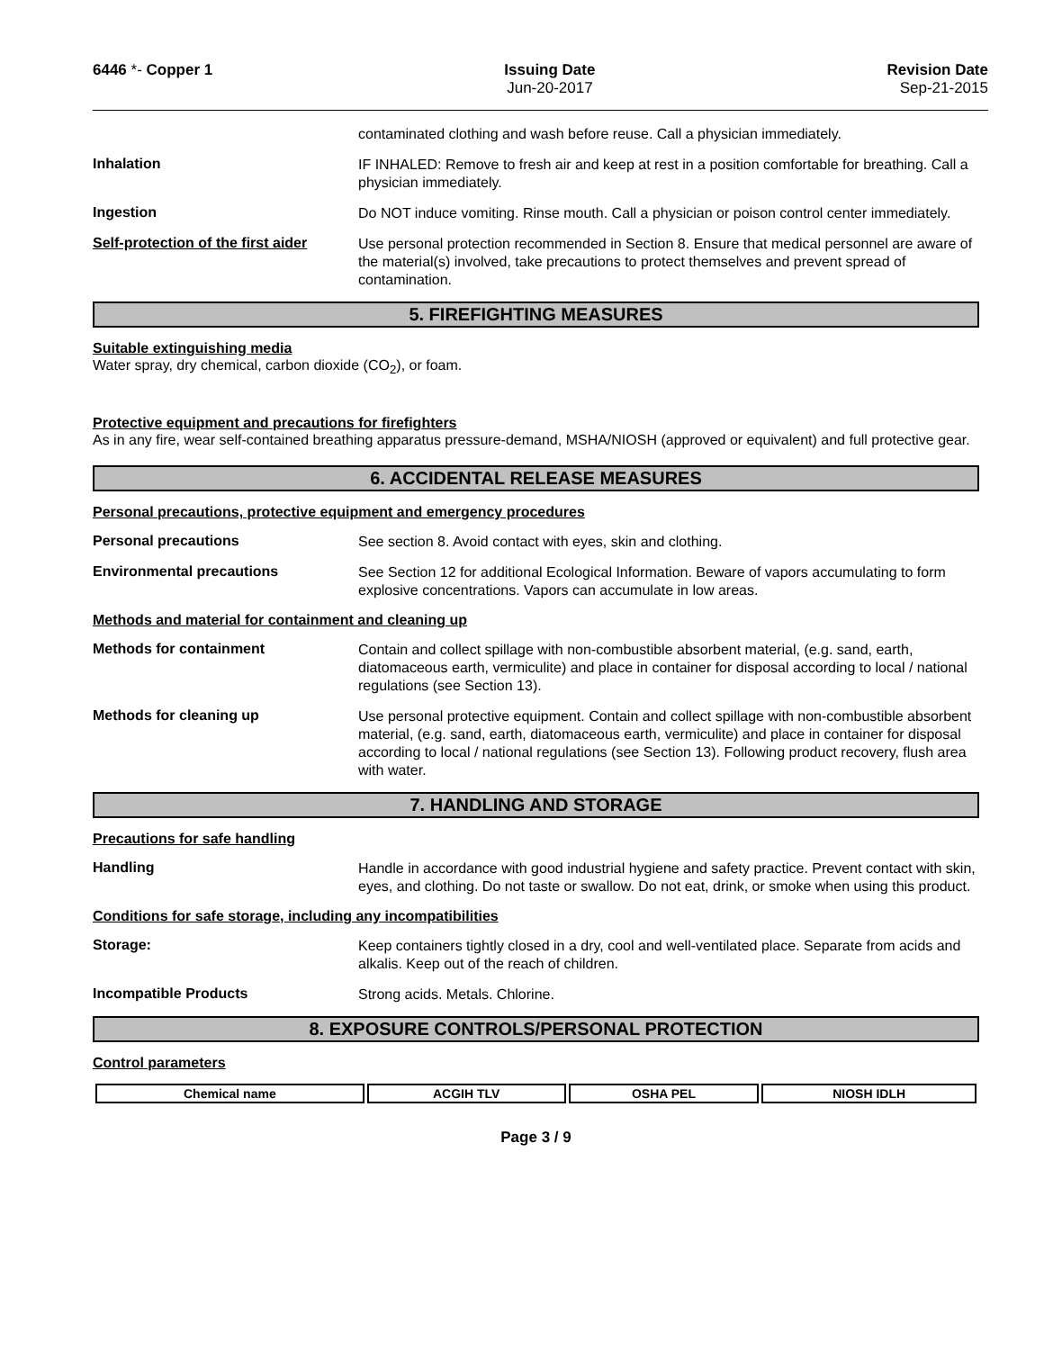6446 *- Copper 1 Issuing Date
Jun-20-2017
Revision Date
Sep-21-2015
contaminated clothing and wash before reuse. Call a physician immediately.
Inhalation
IF INHALED: Remove to fresh air and keep at rest in a position comfortable for breathing. Call a physician immediately.
Ingestion
Do NOT induce vomiting. Rinse mouth. Call a physician or poison control center immediately.
Self-protection of the first aider
Use personal protection recommended in Section 8. Ensure that medical personnel are aware of the material(s) involved, take precautions to protect themselves and prevent spread of contamination.
5. FIREFIGHTING MEASURES
Suitable extinguishing media
Water spray, dry chemical, carbon dioxide (CO<sub>2</sub>), or foam.
Protective equipment and precautions for firefighters
As in any fire, wear self-contained breathing apparatus pressure-demand, MSHA/NIOSH (approved or equivalent) and full protective gear.
6. ACCIDENTAL RELEASE MEASURES
Personal precautions, protective equipment and emergency procedures
Personal precautions
See section 8. Avoid contact with eyes, skin and clothing.
Environmental precautions
See Section 12 for additional Ecological Information. Beware of vapors accumulating to form explosive concentrations. Vapors can accumulate in low areas.
Methods and material for containment and cleaning up
Methods for containment
Contain and collect spillage with non-combustible absorbent material, (e.g. sand, earth, diatomaceous earth, vermiculite) and place in container for disposal according to local / national regulations (see Section 13).
Methods for cleaning up
Use personal protective equipment. Contain and collect spillage with non-combustible absorbent material, (e.g. sand, earth, diatomaceous earth, vermiculite) and place in container for disposal according to local / national regulations (see Section 13). Following product recovery, flush area with water.
7. HANDLING AND STORAGE
Precautions for safe handling
Handling
Handle in accordance with good industrial hygiene and safety practice. Prevent contact with skin, eyes, and clothing. Do not taste or swallow. Do not eat, drink, or smoke when using this product.
Conditions for safe storage, including any incompatibilities
Storage:
Keep containers tightly closed in a dry, cool and well-ventilated place. Separate from acids and alkalis. Keep out of the reach of children.
Incompatible Products
Strong acids. Metals. Chlorine.
8. EXPOSURE CONTROLS/PERSONAL PROTECTION
Control parameters
| Chemical name | ACGIH TLV | OSHA PEL | NIOSH IDLH |
| --- | --- | --- | --- |
Page 3 / 9